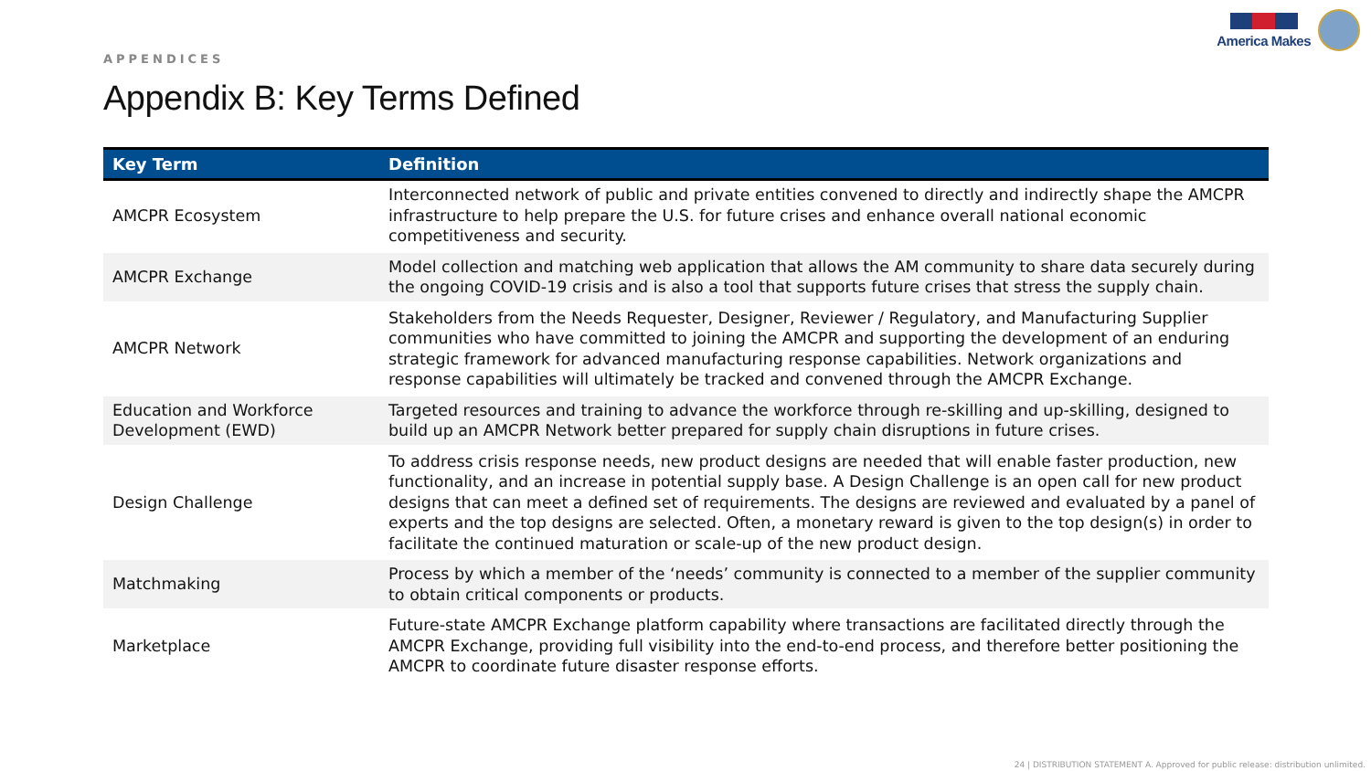America Makes
APPENDICES
Appendix B: Key Terms Defined
| Key Term | Definition |
| --- | --- |
| AMCPR Ecosystem | Interconnected network of public and private entities convened to directly and indirectly shape the AMCPR infrastructure to help prepare the U.S. for future crises and enhance overall national economic competitiveness and security. |
| AMCPR Exchange | Model collection and matching web application that allows the AM community to share data securely during the ongoing COVID-19 crisis and is also a tool that supports future crises that stress the supply chain. |
| AMCPR Network | Stakeholders from the Needs Requester, Designer, Reviewer / Regulatory, and Manufacturing Supplier communities who have committed to joining the AMCPR and supporting the development of an enduring strategic framework for advanced manufacturing response capabilities. Network organizations and response capabilities will ultimately be tracked and convened through the AMCPR Exchange. |
| Education and Workforce Development (EWD) | Targeted resources and training to advance the workforce through re-skilling and up-skilling, designed to build up an AMCPR Network better prepared for supply chain disruptions in future crises. |
| Design Challenge | To address crisis response needs, new product designs are needed that will enable faster production, new functionality, and an increase in potential supply base. A Design Challenge is an open call for new product designs that can meet a defined set of requirements. The designs are reviewed and evaluated by a panel of experts and the top designs are selected. Often, a monetary reward is given to the top design(s) in order to facilitate the continued maturation or scale-up of the new product design. |
| Matchmaking | Process by which a member of the ‘needs’ community is connected to a member of the supplier community to obtain critical components or products. |
| Marketplace | Future-state AMCPR Exchange platform capability where transactions are facilitated directly through the AMCPR Exchange, providing full visibility into the end-to-end process, and therefore better positioning the AMCPR to coordinate future disaster response efforts. |
24 | DISTRIBUTION STATEMENT A. Approved for public release: distribution unlimited.